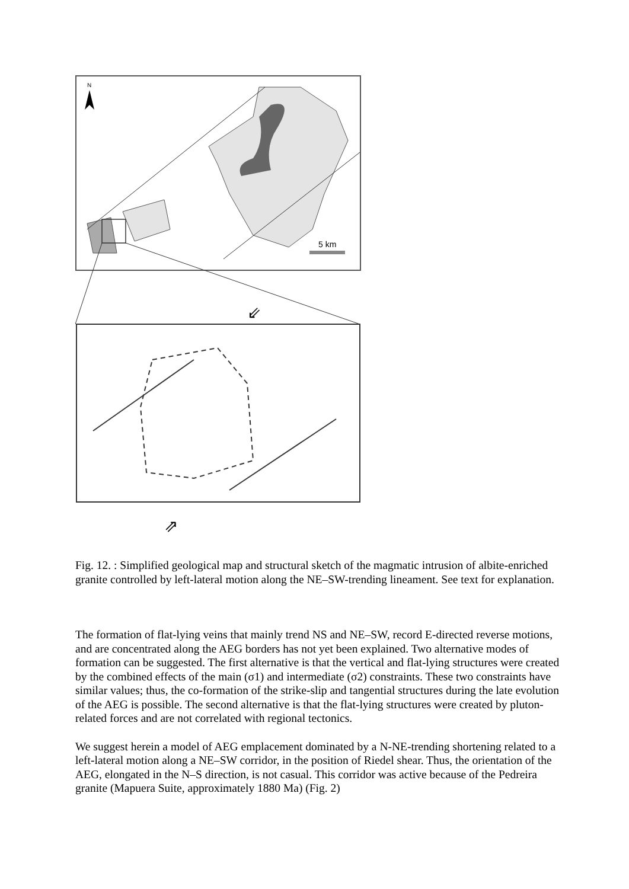5 km
N
⇗
⇙
Fig. 12. : Simplified geological map and structural sketch of the magmatic intrusion of albite-enriched granite controlled by left-lateral motion along the NE–SW-trending lineament. See text for explanation.
The formation of flat-lying veins that mainly trend NS and NE–SW, record E-directed reverse motions, and are concentrated along the AEG borders has not yet been explained. Two alternative modes of formation can be suggested. The first alternative is that the vertical and flat-lying structures were created by the combined effects of the main (σ1) and intermediate (σ2) constraints. These two constraints have similar values; thus, the co-formation of the strike-slip and tangential structures during the late evolution of the AEG is possible. The second alternative is that the flat-lying structures were created by pluton-related forces and are not correlated with regional tectonics.
We suggest herein a model of AEG emplacement dominated by a N-NE-trending shortening related to a left-lateral motion along a NE–SW corridor, in the position of Riedel shear. Thus, the orientation of the AEG, elongated in the N–S direction, is not casual. This corridor was active because of the Pedreira granite (Mapuera Suite, approximately 1880 Ma) (Fig. 2)